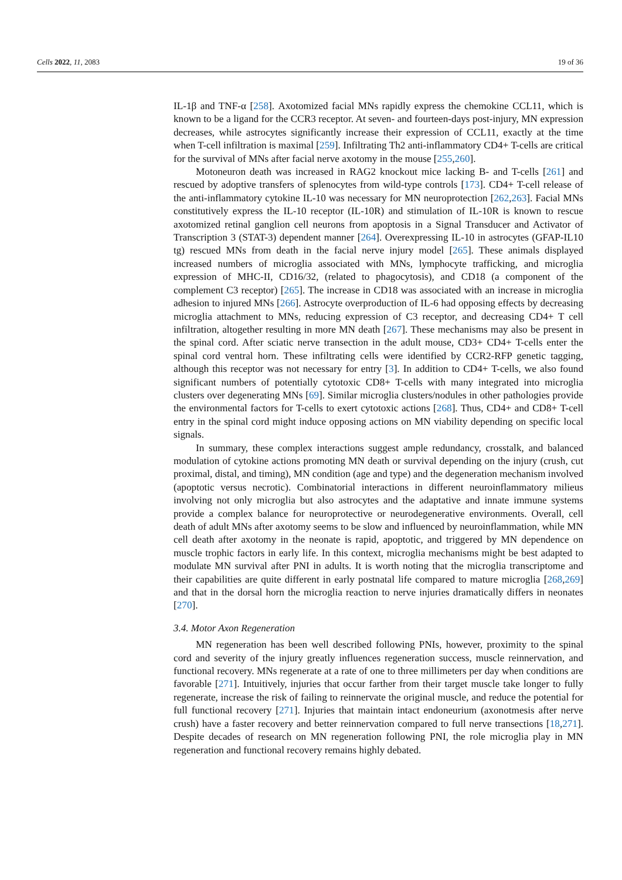Cells 2022, 11, 2083 19 of 36
IL-1β and TNF-α [258]. Axotomized facial MNs rapidly express the chemokine CCL11, which is known to be a ligand for the CCR3 receptor. At seven- and fourteen-days post-injury, MN expression decreases, while astrocytes significantly increase their expression of CCL11, exactly at the time when T-cell infiltration is maximal [259]. Infiltrating Th2 anti-inflammatory CD4+ T-cells are critical for the survival of MNs after facial nerve axotomy in the mouse [255,260].
Motoneuron death was increased in RAG2 knockout mice lacking B- and T-cells [261] and rescued by adoptive transfers of splenocytes from wild-type controls [173]. CD4+ T-cell release of the anti-inflammatory cytokine IL-10 was necessary for MN neuroprotection [262,263]. Facial MNs constitutively express the IL-10 receptor (IL-10R) and stimulation of IL-10R is known to rescue axotomized retinal ganglion cell neurons from apoptosis in a Signal Transducer and Activator of Transcription 3 (STAT-3) dependent manner [264]. Overexpressing IL-10 in astrocytes (GFAP-IL10 tg) rescued MNs from death in the facial nerve injury model [265]. These animals displayed increased numbers of microglia associated with MNs, lymphocyte trafficking, and microglia expression of MHC-II, CD16/32, (related to phagocytosis), and CD18 (a component of the complement C3 receptor) [265]. The increase in CD18 was associated with an increase in microglia adhesion to injured MNs [266]. Astrocyte overproduction of IL-6 had opposing effects by decreasing microglia attachment to MNs, reducing expression of C3 receptor, and decreasing CD4+ T cell infiltration, altogether resulting in more MN death [267]. These mechanisms may also be present in the spinal cord. After sciatic nerve transection in the adult mouse, CD3+ CD4+ T-cells enter the spinal cord ventral horn. These infiltrating cells were identified by CCR2-RFP genetic tagging, although this receptor was not necessary for entry [3]. In addition to CD4+ T-cells, we also found significant numbers of potentially cytotoxic CD8+ T-cells with many integrated into microglia clusters over degenerating MNs [69]. Similar microglia clusters/nodules in other pathologies provide the environmental factors for T-cells to exert cytotoxic actions [268]. Thus, CD4+ and CD8+ T-cell entry in the spinal cord might induce opposing actions on MN viability depending on specific local signals.
In summary, these complex interactions suggest ample redundancy, crosstalk, and balanced modulation of cytokine actions promoting MN death or survival depending on the injury (crush, cut proximal, distal, and timing), MN condition (age and type) and the degeneration mechanism involved (apoptotic versus necrotic). Combinatorial interactions in different neuroinflammatory milieus involving not only microglia but also astrocytes and the adaptative and innate immune systems provide a complex balance for neuroprotective or neurodegenerative environments. Overall, cell death of adult MNs after axotomy seems to be slow and influenced by neuroinflammation, while MN cell death after axotomy in the neonate is rapid, apoptotic, and triggered by MN dependence on muscle trophic factors in early life. In this context, microglia mechanisms might be best adapted to modulate MN survival after PNI in adults. It is worth noting that the microglia transcriptome and their capabilities are quite different in early postnatal life compared to mature microglia [268,269] and that in the dorsal horn the microglia reaction to nerve injuries dramatically differs in neonates [270].
3.4. Motor Axon Regeneration
MN regeneration has been well described following PNIs, however, proximity to the spinal cord and severity of the injury greatly influences regeneration success, muscle reinnervation, and functional recovery. MNs regenerate at a rate of one to three millimeters per day when conditions are favorable [271]. Intuitively, injuries that occur farther from their target muscle take longer to fully regenerate, increase the risk of failing to reinnervate the original muscle, and reduce the potential for full functional recovery [271]. Injuries that maintain intact endoneurium (axonotmesis after nerve crush) have a faster recovery and better reinnervation compared to full nerve transections [18,271]. Despite decades of research on MN regeneration following PNI, the role microglia play in MN regeneration and functional recovery remains highly debated.